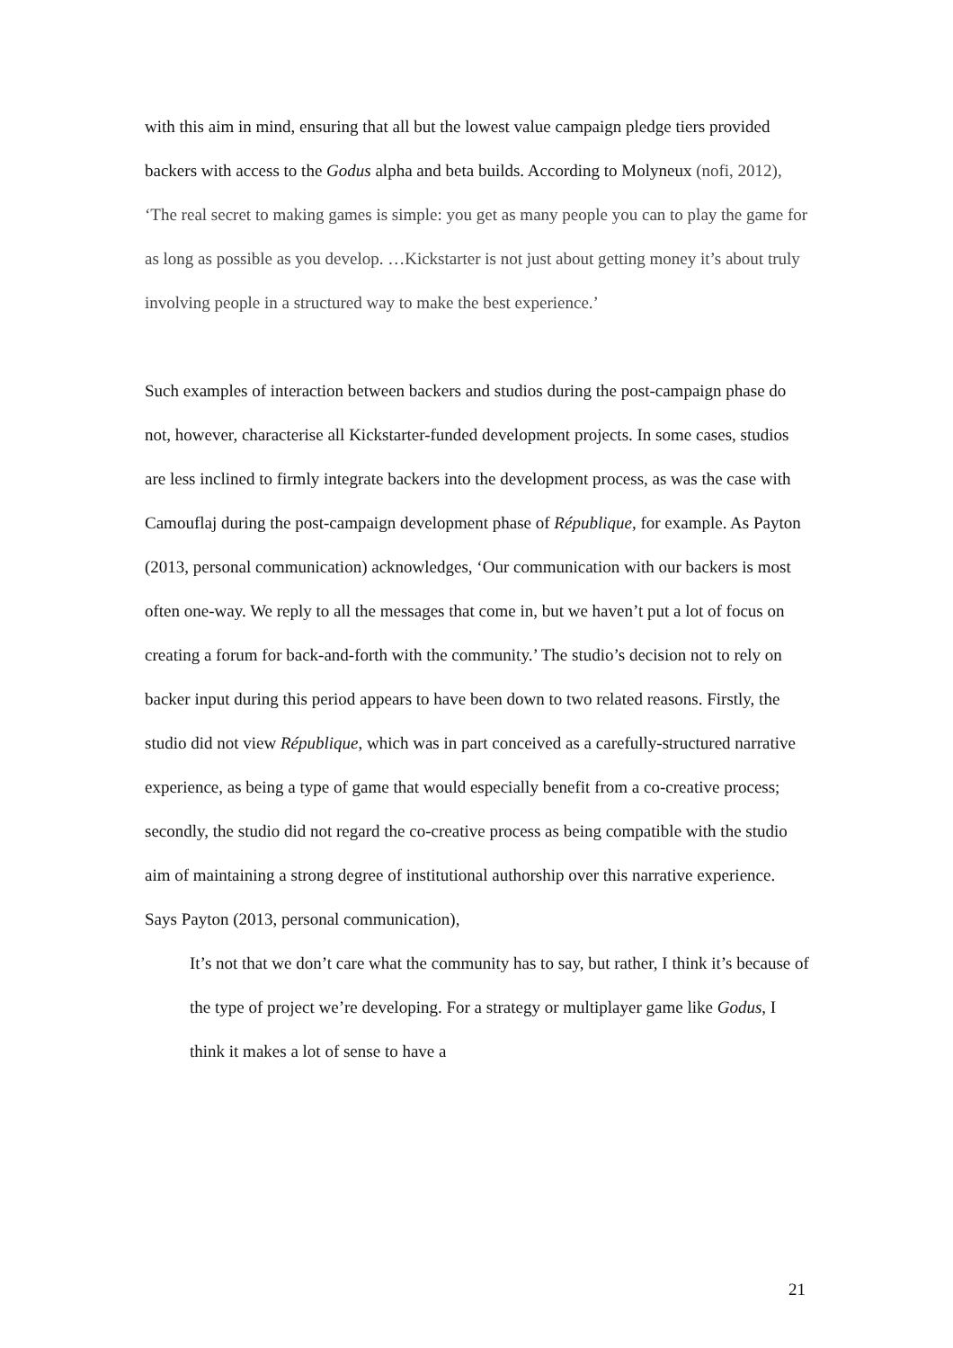with this aim in mind, ensuring that all but the lowest value campaign pledge tiers provided backers with access to the Godus alpha and beta builds. According to Molyneux (nofi, 2012), ‘The real secret to making games is simple: you get as many people you can to play the game for as long as possible as you develop. …Kickstarter is not just about getting money it’s about truly involving people in a structured way to make the best experience.’
Such examples of interaction between backers and studios during the post-campaign phase do not, however, characterise all Kickstarter-funded development projects. In some cases, studios are less inclined to firmly integrate backers into the development process, as was the case with Camouflaj during the post-campaign development phase of République, for example. As Payton (2013, personal communication) acknowledges, ‘Our communication with our backers is most often one-way. We reply to all the messages that come in, but we haven’t put a lot of focus on creating a forum for back-and-forth with the community.’ The studio’s decision not to rely on backer input during this period appears to have been down to two related reasons. Firstly, the studio did not view République, which was in part conceived as a carefully-structured narrative experience, as being a type of game that would especially benefit from a co-creative process; secondly, the studio did not regard the co-creative process as being compatible with the studio aim of maintaining a strong degree of institutional authorship over this narrative experience. Says Payton (2013, personal communication),
It’s not that we don’t care what the community has to say, but rather, I think it’s because of the type of project we’re developing. For a strategy or multiplayer game like Godus, I think it makes a lot of sense to have a
21